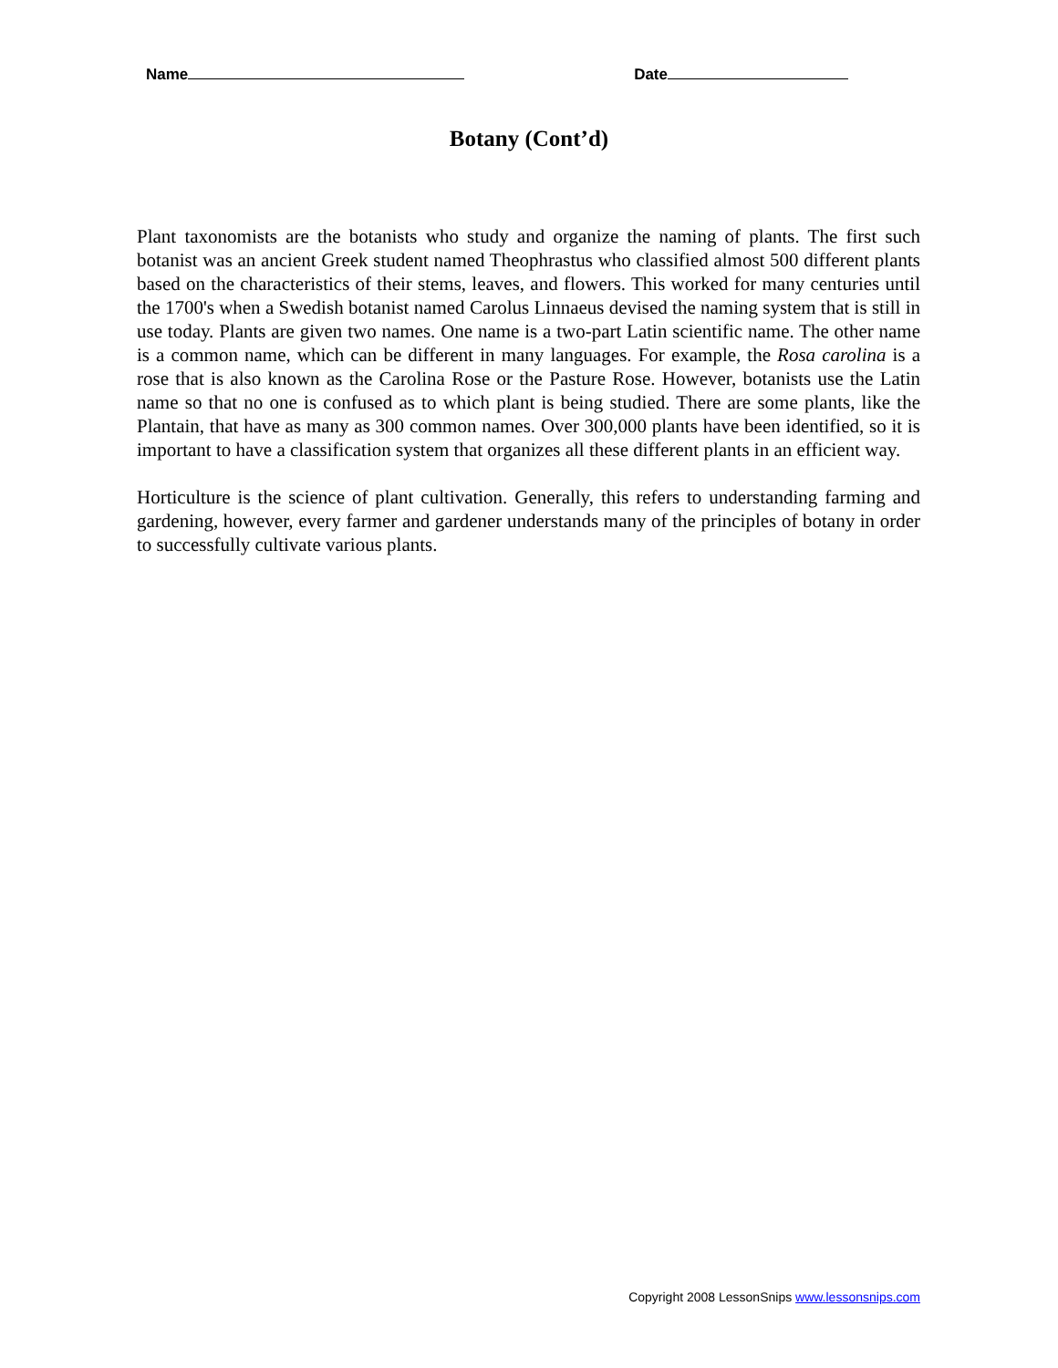Name Date
Botany (Cont’d)
Plant taxonomists are the botanists who study and organize the naming of plants. The first such botanist was an ancient Greek student named Theophrastus who classified almost 500 different plants based on the characteristics of their stems, leaves, and flowers. This worked for many centuries until the 1700's when a Swedish botanist named Carolus Linnaeus devised the naming system that is still in use today. Plants are given two names. One name is a two-part Latin scientific name. The other name is a common name, which can be different in many languages. For example, the Rosa carolina is a rose that is also known as the Carolina Rose or the Pasture Rose. However, botanists use the Latin name so that no one is confused as to which plant is being studied. There are some plants, like the Plantain, that have as many as 300 common names. Over 300,000 plants have been identified, so it is important to have a classification system that organizes all these different plants in an efficient way.
Horticulture is the science of plant cultivation. Generally, this refers to understanding farming and gardening, however, every farmer and gardener understands many of the principles of botany in order to successfully cultivate various plants.
Copyright 2008 LessonSnips www.lessonsnips.com